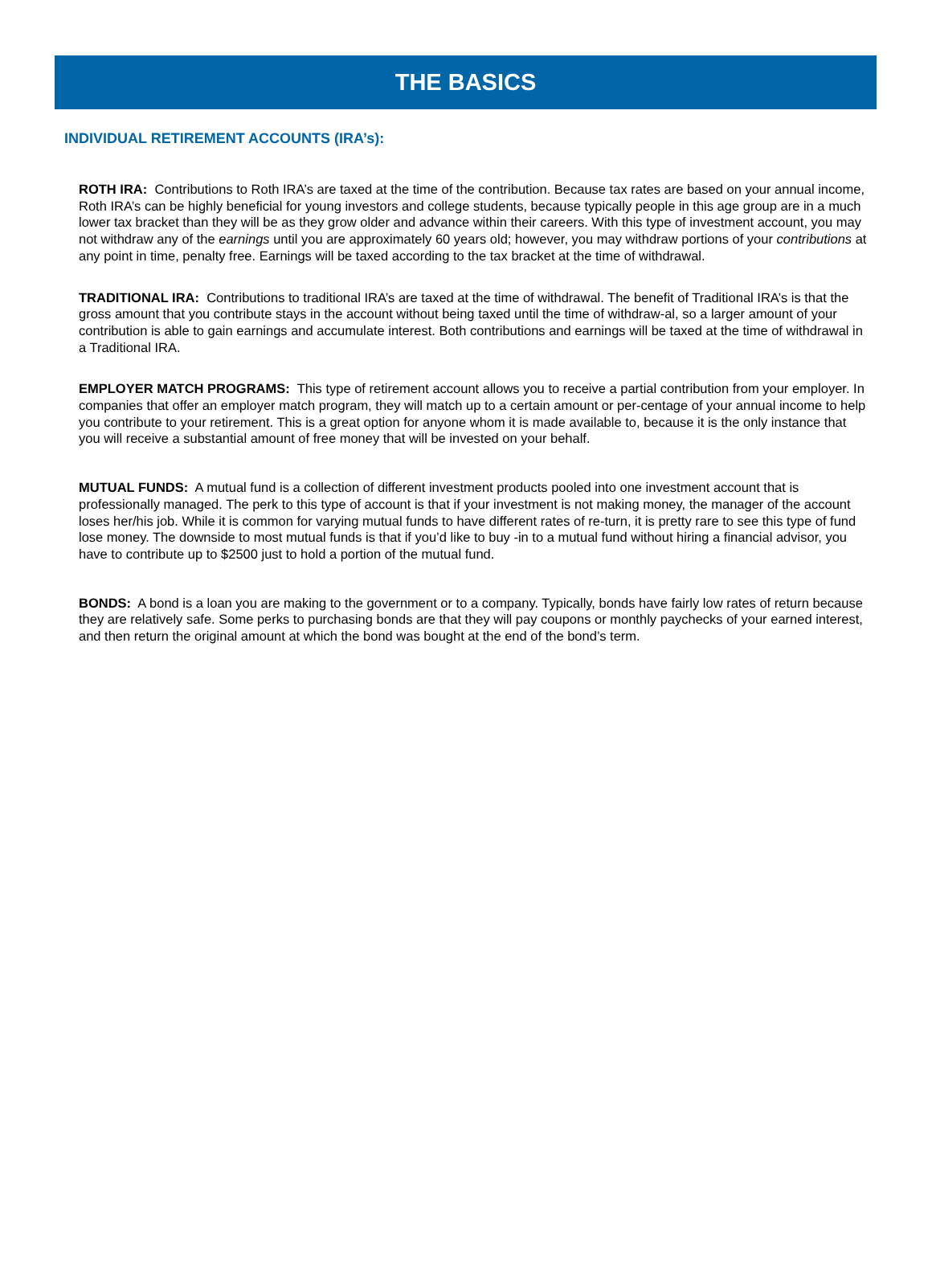THE BASICS
INDIVIDUAL RETIREMENT ACCOUNTS (IRA’s):
ROTH IRA: Contributions to Roth IRA’s are taxed at the time of the contribution. Because tax rates are based on your annual income, Roth IRA’s can be highly beneficial for young investors and college students, because typically people in this age group are in a much lower tax bracket than they will be as they grow older and advance within their careers. With this type of investment account, you may not withdraw any of the earnings until you are approximately 60 years old; however, you may withdraw portions of your contributions at any point in time, penalty free. Earnings will be taxed according to the tax bracket at the time of withdrawal.
TRADITIONAL IRA: Contributions to traditional IRA’s are taxed at the time of withdrawal. The benefit of Traditional IRA’s is that the gross amount that you contribute stays in the account without being taxed until the time of withdraw-al, so a larger amount of your contribution is able to gain earnings and accumulate interest. Both contributions and earnings will be taxed at the time of withdrawal in a Traditional IRA.
EMPLOYER MATCH PROGRAMS: This type of retirement account allows you to receive a partial contribution from your employer. In companies that offer an employer match program, they will match up to a certain amount or per-centage of your annual income to help you contribute to your retirement. This is a great option for anyone whom it is made available to, because it is the only instance that you will receive a substantial amount of free money that will be invested on your behalf.
MUTUAL FUNDS: A mutual fund is a collection of different investment products pooled into one investment account that is professionally managed. The perk to this type of account is that if your investment is not making money, the manager of the account loses her/his job. While it is common for varying mutual funds to have different rates of re-turn, it is pretty rare to see this type of fund lose money. The downside to most mutual funds is that if you’d like to buy -in to a mutual fund without hiring a financial advisor, you have to contribute up to $2500 just to hold a portion of the mutual fund.
BONDS: A bond is a loan you are making to the government or to a company. Typically, bonds have fairly low rates of return because they are relatively safe. Some perks to purchasing bonds are that they will pay coupons or monthly paychecks of your earned interest, and then return the original amount at which the bond was bought at the end of the bond’s term.